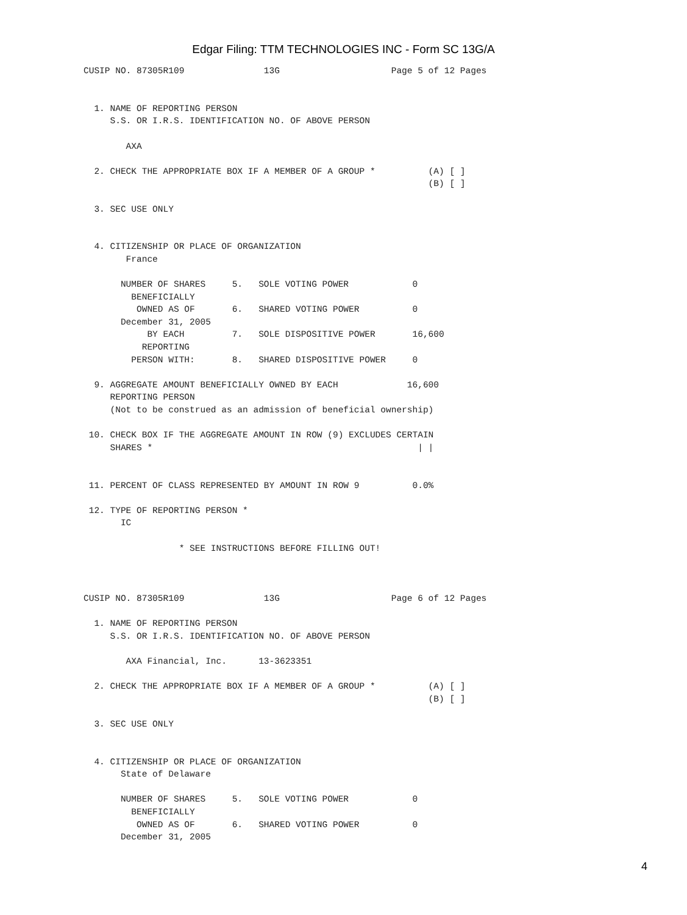Edgar Filing: TTM TECHNOLOGIES INC - Form SC 13G/A
CUSIP NO. 87305R109               13G                     Page 5 of 12 Pages


  1. NAME OF REPORTING PERSON
     S.S. OR I.R.S. IDENTIFICATION NO. OF ABOVE PERSON

        AXA

  2. CHECK THE APPROPRIATE BOX IF A MEMBER OF A GROUP *          (A) [ ]
                                                                 (B) [ ]

  3. SEC USE ONLY


  4. CITIZENSHIP OR PLACE OF ORGANIZATION
        France

       NUMBER OF SHARES     5.   SOLE VOTING POWER            0
         BENEFICIALLY
          OWNED AS OF       6.   SHARED VOTING POWER          0
       December 31, 2005
            BY EACH         7.   SOLE DISPOSITIVE POWER       16,600
           REPORTING
         PERSON WITH:       8.   SHARED DISPOSITIVE POWER     0

  9. AGGREGATE AMOUNT BENEFICIALLY OWNED BY EACH             16,600
     REPORTING PERSON
     (Not to be construed as an admission of beneficial ownership)

 10. CHECK BOX IF THE AGGREGATE AMOUNT IN ROW (9) EXCLUDES CERTAIN
     SHARES *                                                  | |


 11. PERCENT OF CLASS REPRESENTED BY AMOUNT IN ROW 9          0.0%

 12. TYPE OF REPORTING PERSON *
       IC

                  * SEE INSTRUCTIONS BEFORE FILLING OUT!



CUSIP NO. 87305R109               13G                     Page 6 of 12 Pages

  1. NAME OF REPORTING PERSON
     S.S. OR I.R.S. IDENTIFICATION NO. OF ABOVE PERSON

        AXA Financial, Inc.      13-3623351

  2. CHECK THE APPROPRIATE BOX IF A MEMBER OF A GROUP *          (A) [ ]
                                                                 (B) [ ]

  3. SEC USE ONLY


  4. CITIZENSHIP OR PLACE OF ORGANIZATION
       State of Delaware

       NUMBER OF SHARES     5.   SOLE VOTING POWER            0
         BENEFICIALLY
          OWNED AS OF       6.   SHARED VOTING POWER          0
       December 31, 2005
4